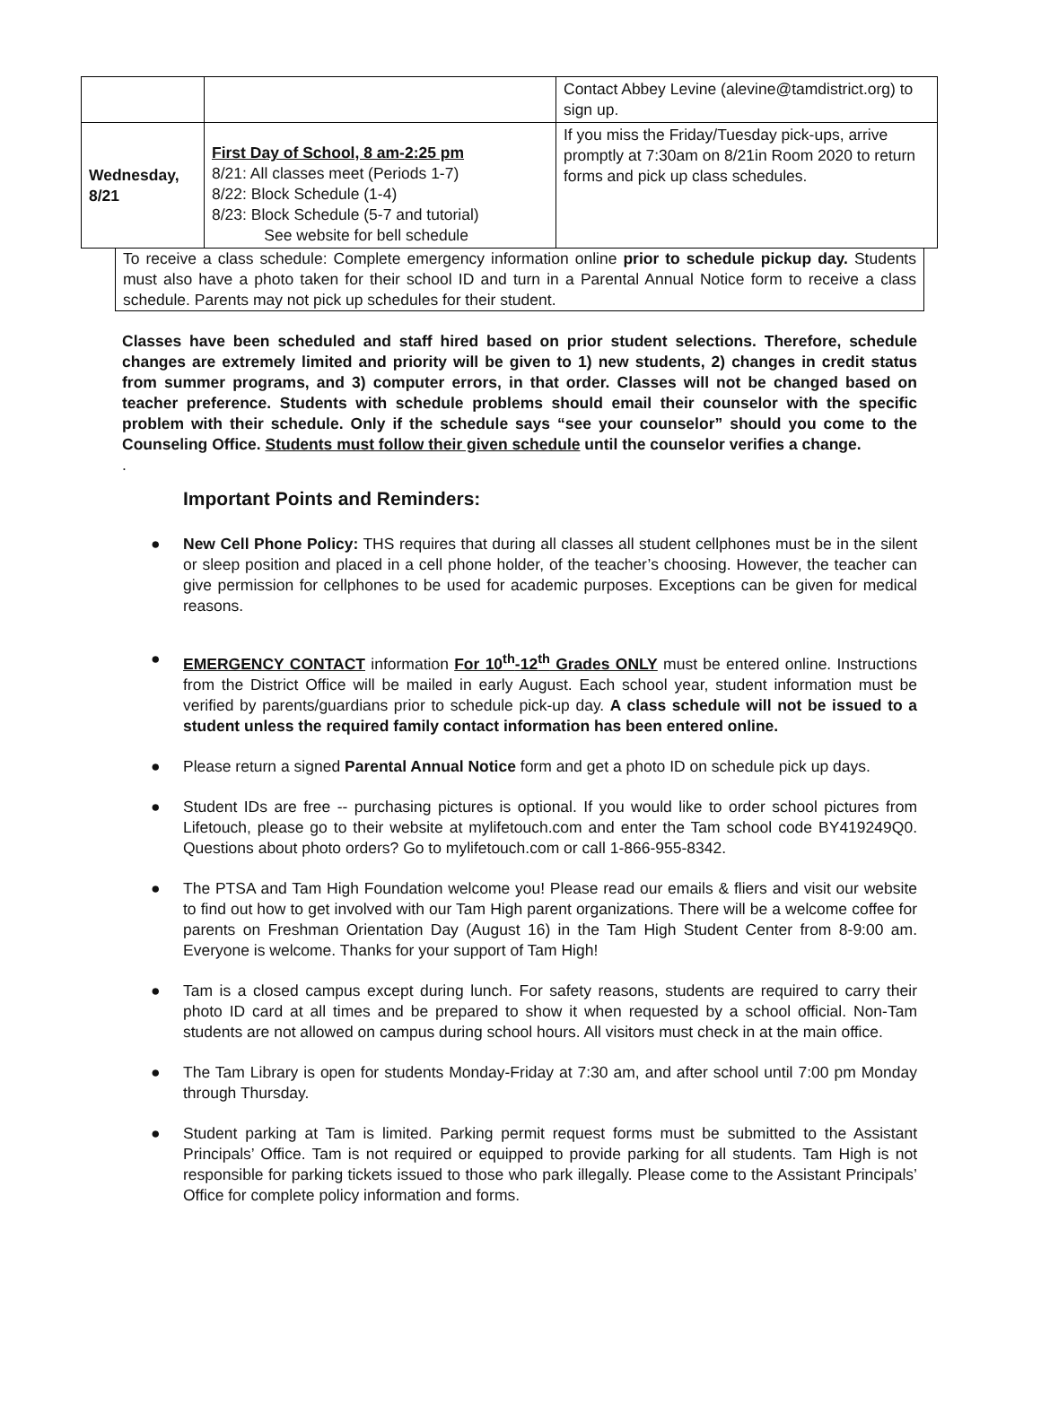| | | Contact Abbey Levine (alevine@tamdistrict.org) to sign up. |
| Wednesday, 8/21 | First Day of School, 8 am-2:25 pm 8/21: All classes meet (Periods 1-7) 8/22: Block Schedule (1-4) 8/23: Block Schedule (5-7 and tutorial) See website for bell schedule | If you miss the Friday/Tuesday pick-ups, arrive promptly at 7:30am on 8/21in Room 2020 to return forms and pick up class schedules. |
To receive a class schedule: Complete emergency information online prior to schedule pickup day. Students must also have a photo taken for their school ID and turn in a Parental Annual Notice form to receive a class schedule. Parents may not pick up schedules for their student.
Classes have been scheduled and staff hired based on prior student selections. Therefore, schedule changes are extremely limited and priority will be given to 1) new students, 2) changes in credit status from summer programs, and 3) computer errors, in that order. Classes will not be changed based on teacher preference. Students with schedule problems should email their counselor with the specific problem with their schedule. Only if the schedule says “see your counselor” should you come to the Counseling Office. Students must follow their given schedule until the counselor verifies a change.
.
Important Points and Reminders:
● New Cell Phone Policy: THS requires that during all classes all student cellphones must be in the silent or sleep position and placed in a cell phone holder, of the teacher’s choosing. However, the teacher can give permission for cellphones to be used for academic purposes. Exceptions can be given for medical reasons.
● EMERGENCY CONTACT information For 10<sup>th</sup>-12<sup>th</sup> Grades ONLY must be entered online. Instructions from the District Office will be mailed in early August. Each school year, student information must be verified by parents/guardians prior to schedule pick-up day. A class schedule will not be issued to a student unless the required family contact information has been entered online.
● Please return a signed Parental Annual Notice form and get a photo ID on schedule pick up days.
● Student IDs are free -- purchasing pictures is optional. If you would like to order school pictures from Lifetouch, please go to their website at mylifetouch.com and enter the Tam school code BY419249Q0. Questions about photo orders? Go to mylifetouch.com or call 1-866-955-8342.
● The PTSA and Tam High Foundation welcome you! Please read our emails & fliers and visit our website to find out how to get involved with our Tam High parent organizations. There will be a welcome coffee for parents on Freshman Orientation Day (August 16) in the Tam High Student Center from 8-9:00 am. Everyone is welcome. Thanks for your support of Tam High!
● Tam is a closed campus except during lunch. For safety reasons, students are required to carry their photo ID card at all times and be prepared to show it when requested by a school official. Non-Tam students are not allowed on campus during school hours. All visitors must check in at the main office.
● The Tam Library is open for students Monday-Friday at 7:30 am, and after school until 7:00 pm Monday through Thursday.
● Student parking at Tam is limited. Parking permit request forms must be submitted to the Assistant Principals’ Office. Tam is not required or equipped to provide parking for all students. Tam High is not responsible for parking tickets issued to those who park illegally. Please come to the Assistant Principals’ Office for complete policy information and forms.